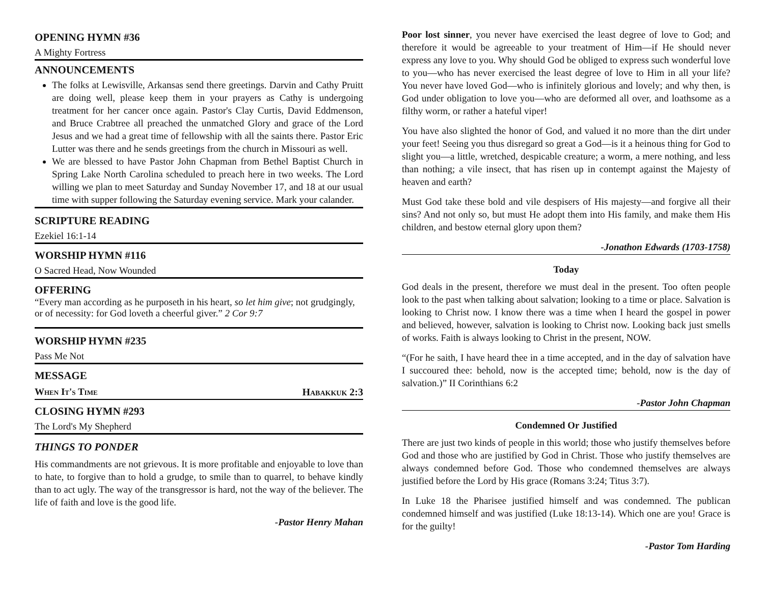OPENING HYMN #36
A Mighty Fortress
ANNOUNCEMENTS
The folks at Lewisville, Arkansas send there greetings. Darvin and Cathy Pruitt are doing well, please keep them in your prayers as Cathy is undergoing treatment for her cancer once again. Pastor's Clay Curtis, David Eddmenson, and Bruce Crabtree all preached the unmatched Glory and grace of the Lord Jesus and we had a great time of fellowship with all the saints there. Pastor Eric Lutter was there and he sends greetings from the church in Missouri as well.
We are blessed to have Pastor John Chapman from Bethel Baptist Church in Spring Lake North Carolina scheduled to preach here in two weeks. The Lord willing we plan to meet Saturday and Sunday November 17, and 18 at our usual time with supper following the Saturday evening service. Mark your calander.
SCRIPTURE READING
Ezekiel 16:1-14
WORSHIP HYMN #116
O Sacred Head, Now Wounded
OFFERING
“Every man according as he purposeth in his heart, so let him give; not grudgingly, or of necessity: for God loveth a cheerful giver.” 2 Cor 9:7
WORSHIP HYMN #235
Pass Me Not
MESSAGE
When It's Time Habakkuk 2:3
CLOSING HYMN #293
The Lord's My Shepherd
THINGS TO PONDER
His commandments are not grievous. It is more profitable and enjoyable to love than to hate, to forgive than to hold a grudge, to smile than to quarrel, to behave kindly than to act ugly. The way of the transgressor is hard, not the way of the believer. The life of faith and love is the good life.
-Pastor Henry Mahan
Poor lost sinner, you never have exercised the least degree of love to God; and therefore it would be agreeable to your treatment of Him—if He should never express any love to you. Why should God be obliged to express such wonderful love to you—who has never exercised the least degree of love to Him in all your life? You never have loved God—who is infinitely glorious and lovely; and why then, is God under obligation to love you—who are deformed all over, and loathsome as a filthy worm, or rather a hateful viper!
You have also slighted the honor of God, and valued it no more than the dirt under your feet! Seeing you thus disregard so great a God—is it a heinous thing for God to slight you—a little, wretched, despicable creature; a worm, a mere nothing, and less than nothing; a vile insect, that has risen up in contempt against the Majesty of heaven and earth?
Must God take these bold and vile despisers of His majesty—and forgive all their sins? And not only so, but must He adopt them into His family, and make them His children, and bestow eternal glory upon them?
-Jonathon Edwards (1703-1758)
Today
God deals in the present, therefore we must deal in the present. Too often people look to the past when talking about salvation; looking to a time or place. Salvation is looking to Christ now. I know there was a time when I heard the gospel in power and believed, however, salvation is looking to Christ now. Looking back just smells of works. Faith is always looking to Christ in the present, NOW.
“(For he saith, I have heard thee in a time accepted, and in the day of salvation have I succoured thee: behold, now is the accepted time; behold, now is the day of salvation.)” II Corinthians 6:2
-Pastor John Chapman
Condemned Or Justified
There are just two kinds of people in this world; those who justify themselves before God and those who are justified by God in Christ. Those who justify themselves are always condemned before God. Those who condemned themselves are always justified before the Lord by His grace (Romans 3:24; Titus 3:7).
In Luke 18 the Pharisee justified himself and was condemned. The publican condemned himself and was justified (Luke 18:13-14). Which one are you! Grace is for the guilty!
-Pastor Tom Harding